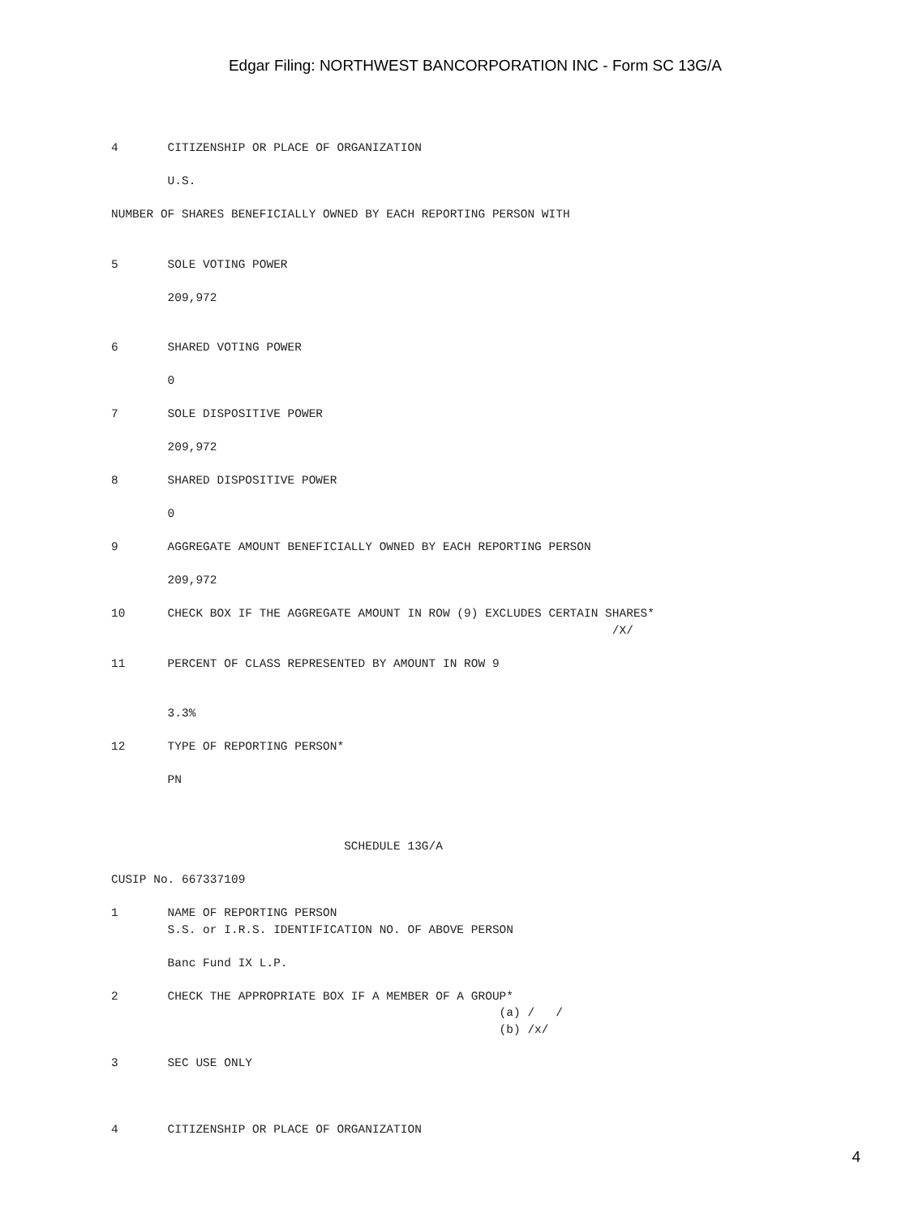Edgar Filing: NORTHWEST BANCORPORATION INC - Form SC 13G/A
4       CITIZENSHIP OR PLACE OF ORGANIZATION

        U.S.

NUMBER OF SHARES BENEFICIALLY OWNED BY EACH REPORTING PERSON WITH


5       SOLE VOTING POWER

        209,972


6       SHARED VOTING POWER

        0

7       SOLE DISPOSITIVE POWER

        209,972

8       SHARED DISPOSITIVE POWER

        0

9       AGGREGATE AMOUNT BENEFICIALLY OWNED BY EACH REPORTING PERSON

        209,972

10      CHECK BOX IF THE AGGREGATE AMOUNT IN ROW (9) EXCLUDES CERTAIN SHARES*
                                                                       /X/

11      PERCENT OF CLASS REPRESENTED BY AMOUNT IN ROW 9


        3.3%

12      TYPE OF REPORTING PERSON*

        PN



                                 SCHEDULE 13G/A

CUSIP No. 667337109

1       NAME OF REPORTING PERSON
        S.S. or I.R.S. IDENTIFICATION NO. OF ABOVE PERSON

        Banc Fund IX L.P.

2       CHECK THE APPROPRIATE BOX IF A MEMBER OF A GROUP*
                                                       (a) /   /
                                                       (b) /x/

3       SEC USE ONLY



4       CITIZENSHIP OR PLACE OF ORGANIZATION
4